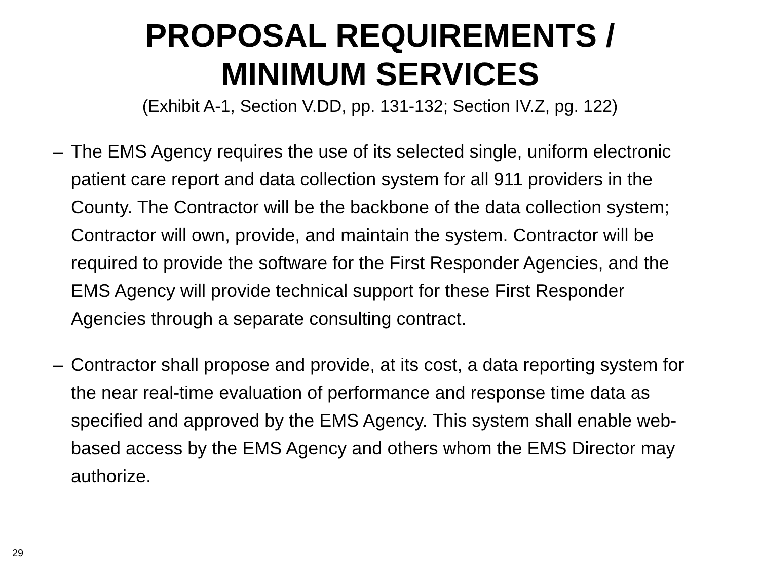PROPOSAL REQUIREMENTS /
MINIMUM SERVICES
(Exhibit A-1, Section V.DD, pp. 131-132; Section IV.Z, pg. 122)
– The EMS Agency requires the use of its selected single, uniform electronic patient care report and data collection system for all 911 providers in the County. The Contractor will be the backbone of the data collection system; Contractor will own, provide, and maintain the system. Contractor will be required to provide the software for the First Responder Agencies, and the EMS Agency will provide technical support for these First Responder Agencies through a separate consulting contract.
– Contractor shall propose and provide, at its cost, a data reporting system for the near real-time evaluation of performance and response time data as specified and approved by the EMS Agency. This system shall enable web-based access by the EMS Agency and others whom the EMS Director may authorize.
29